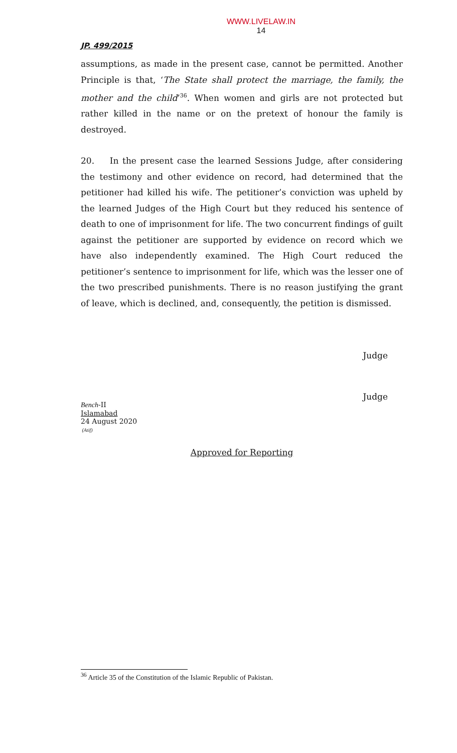WWW.LIVELAW.IN
14
JP. 499/2015
assumptions, as made in the present case, cannot be permitted. Another Principle is that, ‘The State shall protect the marriage, the family, the mother and the child’<sup>36</sup>. When women and girls are not protected but rather killed in the name or on the pretext of honour the family is destroyed.
20. In the present case the learned Sessions Judge, after considering the testimony and other evidence on record, had determined that the petitioner had killed his wife. The petitioner’s conviction was upheld by the learned Judges of the High Court but they reduced his sentence of death to one of imprisonment for life. The two concurrent findings of guilt against the petitioner are supported by evidence on record which we have also independently examined. The High Court reduced the petitioner’s sentence to imprisonment for life, which was the lesser one of the two prescribed punishments. There is no reason justifying the grant of leave, which is declined, and, consequently, the petition is dismissed.
Judge
Judge
Bench-II
Islamabad
24 August 2020
(Atif)
Approved for Reporting
<sup>36</sup> Article 35 of the Constitution of the Islamic Republic of Pakistan.